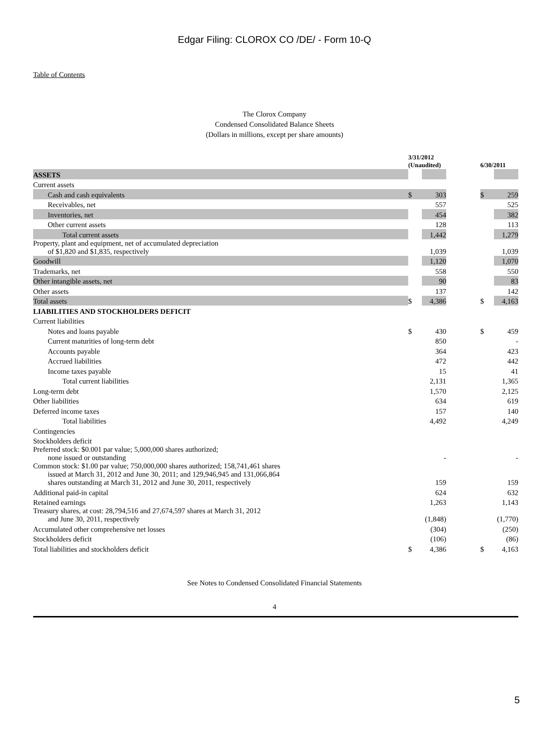Edgar Filing: CLOROX CO /DE/ - Form 10-Q
Table of Contents
The Clorox Company
Condensed Consolidated Balance Sheets
(Dollars in millions, except per share amounts)
| | 3/31/2012 (Unaudited) | | | 6/30/2011 | |
| ASSETS | | | | | |
| Current assets | | | | | |
| Cash and cash equivalents | $ | 303 | | $ | 259 |
| Receivables, net | | 557 | | | 525 |
| Inventories, net | | 454 | | | 382 |
| Other current assets | | 128 | | | 113 |
| Total current assets | | 1,442 | | | 1,279 |
| Property, plant and equipment, net of accumulated depreciation of $1,820 and $1,835, respectively | | 1,039 | | | 1,039 |
| Goodwill | | 1,120 | | | 1,070 |
| Trademarks, net | | 558 | | | 550 |
| Other intangible assets, net | | 90 | | | 83 |
| Other assets | | 137 | | | 142 |
| Total assets | $ | 4,386 | | $ | 4,163 |
| LIABILITIES AND STOCKHOLDERS DEFICIT | | | | | |
| Current liabilities | | | | | |
| Notes and loans payable | $ | 430 | | $ | 459 |
| Current maturities of long-term debt | | 850 | | | - |
| Accounts payable | | 364 | | | 423 |
| Accrued liabilities | | 472 | | | 442 |
| Income taxes payable | | 15 | | | 41 |
| Total current liabilities | | 2,131 | | | 1,365 |
| Long-term debt | | 1,570 | | | 2,125 |
| Other liabilities | | 634 | | | 619 |
| Deferred income taxes | | 157 | | | 140 |
| Total liabilities | | 4,492 | | | 4,249 |
| Contingencies | | | | | |
| Stockholders deficit | | | | | |
| Preferred stock: $0.001 par value; 5,000,000 shares authorized; none issued or outstanding | | - | | | - |
| Common stock: $1.00 par value; 750,000,000 shares authorized; 158,741,461 shares issued at March 31, 2012 and June 30, 2011; and 129,946,945 and 131,066,864 shares outstanding at March 31, 2012 and June 30, 2011, respectively | | 159 | | | 159 |
| Additional paid-in capital | | 624 | | | 632 |
| Retained earnings | | 1,263 | | | 1,143 |
| Treasury shares, at cost: 28,794,516 and 27,674,597 shares at March 31, 2012 and June 30, 2011, respectively | | (1,848) | | | (1,770) |
| Accumulated other comprehensive net losses | | (304) | | | (250) |
| Stockholders deficit | | (106) | | | (86) |
| Total liabilities and stockholders deficit | $ | 4,386 | | $ | 4,163 |
See Notes to Condensed Consolidated Financial Statements
4
5